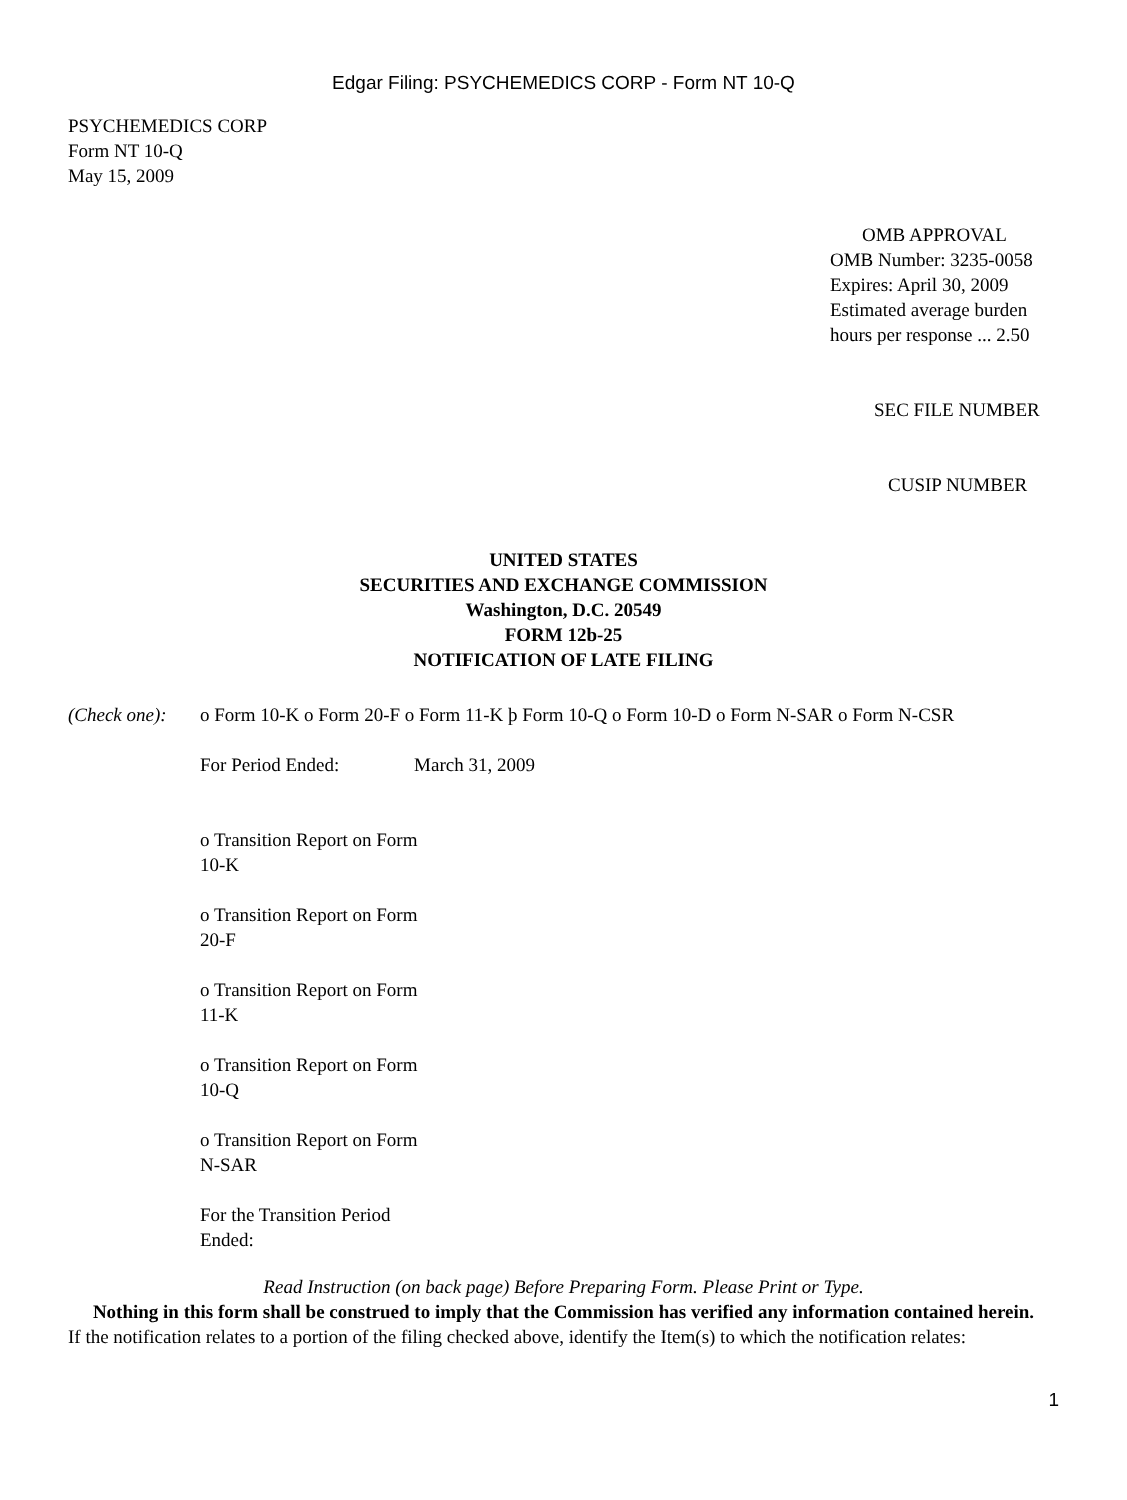Edgar Filing: PSYCHEMEDICS CORP - Form NT 10-Q
PSYCHEMEDICS CORP
Form NT 10-Q
May 15, 2009
OMB APPROVAL
OMB Number: 3235-0058
Expires: April 30, 2009
Estimated average burden
hours per response ... 2.50
SEC FILE NUMBER
CUSIP NUMBER
UNITED STATES
SECURITIES AND EXCHANGE COMMISSION
Washington, D.C. 20549
FORM 12b-25
NOTIFICATION OF LATE FILING
(Check one):
o Form 10-K o Form 20-F o Form 11-K þ Form 10-Q o Form 10-D o Form N-SAR o Form N-CSR
For Period Ended: March 31, 2009
o Transition Report on Form 10-K
o Transition Report on Form 20-F
o Transition Report on Form 11-K
o Transition Report on Form 10-Q
o Transition Report on Form N-SAR
For the Transition Period Ended:
Read Instruction (on back page) Before Preparing Form. Please Print or Type.
Nothing in this form shall be construed to imply that the Commission has verified any information contained herein.
If the notification relates to a portion of the filing checked above, identify the Item(s) to which the notification relates:
1